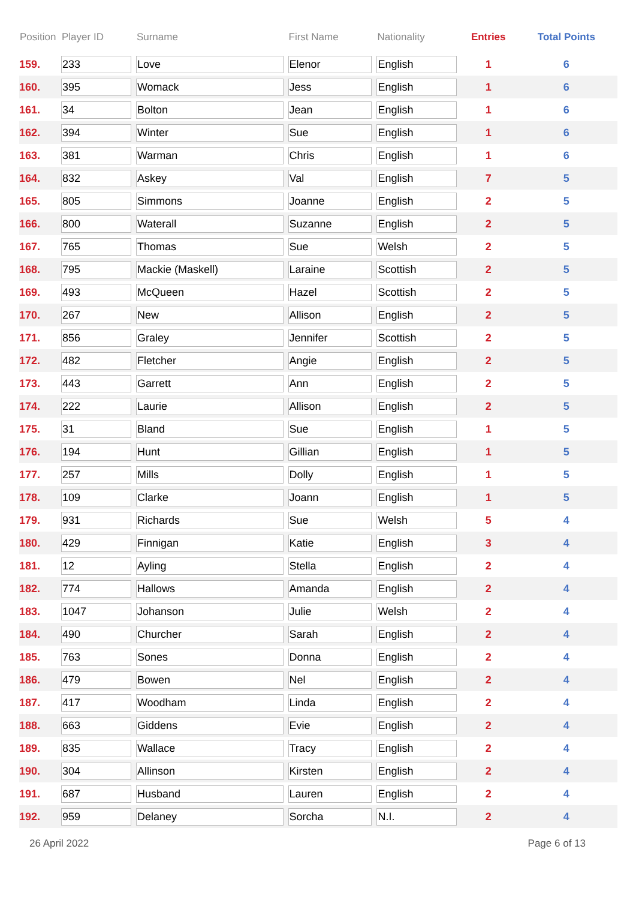| Position | Player ID | Surname | First Name | Nationality | Entries | Total Points |
| --- | --- | --- | --- | --- | --- | --- |
| 159. | 233 | Love | Elenor | English | 1 | 6 |
| 160. | 395 | Womack | Jess | English | 1 | 6 |
| 161. | 34 | Bolton | Jean | English | 1 | 6 |
| 162. | 394 | Winter | Sue | English | 1 | 6 |
| 163. | 381 | Warman | Chris | English | 1 | 6 |
| 164. | 832 | Askey | Val | English | 7 | 5 |
| 165. | 805 | Simmons | Joanne | English | 2 | 5 |
| 166. | 800 | Waterall | Suzanne | English | 2 | 5 |
| 167. | 765 | Thomas | Sue | Welsh | 2 | 5 |
| 168. | 795 | Mackie (Maskell) | Laraine | Scottish | 2 | 5 |
| 169. | 493 | McQueen | Hazel | Scottish | 2 | 5 |
| 170. | 267 | New | Allison | English | 2 | 5 |
| 171. | 856 | Graley | Jennifer | Scottish | 2 | 5 |
| 172. | 482 | Fletcher | Angie | English | 2 | 5 |
| 173. | 443 | Garrett | Ann | English | 2 | 5 |
| 174. | 222 | Laurie | Allison | English | 2 | 5 |
| 175. | 31 | Bland | Sue | English | 1 | 5 |
| 176. | 194 | Hunt | Gillian | English | 1 | 5 |
| 177. | 257 | Mills | Dolly | English | 1 | 5 |
| 178. | 109 | Clarke | Joann | English | 1 | 5 |
| 179. | 931 | Richards | Sue | Welsh | 5 | 4 |
| 180. | 429 | Finnigan | Katie | English | 3 | 4 |
| 181. | 12 | Ayling | Stella | English | 2 | 4 |
| 182. | 774 | Hallows | Amanda | English | 2 | 4 |
| 183. | 1047 | Johanson | Julie | Welsh | 2 | 4 |
| 184. | 490 | Churcher | Sarah | English | 2 | 4 |
| 185. | 763 | Sones | Donna | English | 2 | 4 |
| 186. | 479 | Bowen | Nel | English | 2 | 4 |
| 187. | 417 | Woodham | Linda | English | 2 | 4 |
| 188. | 663 | Giddens | Evie | English | 2 | 4 |
| 189. | 835 | Wallace | Tracy | English | 2 | 4 |
| 190. | 304 | Allinson | Kirsten | English | 2 | 4 |
| 191. | 687 | Husband | Lauren | English | 2 | 4 |
| 192. | 959 | Delaney | Sorcha | N.I. | 2 | 4 |
26 April 2022 Page 6 of 13